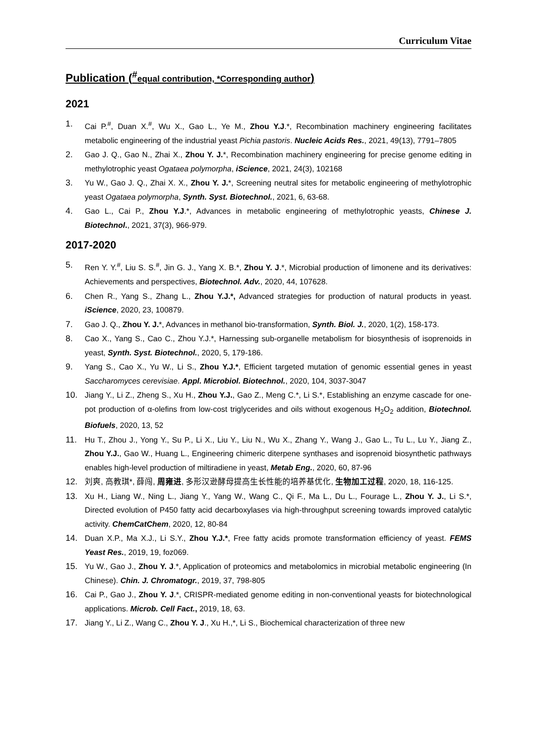Curriculum Vitae
Publication (<sup>#</sup>equal contribution, *Corresponding author)
2021
1. Cai P.<sup>#</sup>, Duan X.<sup>#</sup>, Wu X., Gao L., Ye M., Zhou Y.J.*, Recombination machinery engineering facilitates metabolic engineering of the industrial yeast Pichia pastoris. Nucleic Acids Res., 2021, 49(13), 7791–7805
2. Gao J. Q., Gao N., Zhai X., Zhou Y. J.*, Recombination machinery engineering for precise genome editing in methylotrophic yeast Ogataea polymorpha, iScience, 2021, 24(3), 102168
3. Yu W., Gao J. Q., Zhai X. X., Zhou Y. J.*, Screening neutral sites for metabolic engineering of methylotrophic yeast Ogataea polymorpha, Synth. Syst. Biotechnol., 2021, 6, 63-68.
4. Gao L., Cai P., Zhou Y.J.*, Advances in metabolic engineering of methylotrophic yeasts, Chinese J. Biotechnol., 2021, 37(3), 966-979.
2017-2020
5. Ren Y. Y.<sup>#</sup>, Liu S. S.<sup>#</sup>, Jin G. J., Yang X. B.*, Zhou Y. J.*, Microbial production of limonene and its derivatives: Achievements and perspectives, Biotechnol. Adv., 2020, 44, 107628.
6. Chen R., Yang S., Zhang L., Zhou Y.J.*, Advanced strategies for production of natural products in yeast. iScience, 2020, 23, 100879.
7. Gao J. Q., Zhou Y. J.*, Advances in methanol bio-transformation, Synth. Biol. J., 2020, 1(2), 158-173.
8. Cao X., Yang S., Cao C., Zhou Y.J.*, Harnessing sub-organelle metabolism for biosynthesis of isoprenoids in yeast, Synth. Syst. Biotechnol., 2020, 5, 179-186.
9. Yang S., Cao X., Yu W., Li S., Zhou Y.J.*, Efficient targeted mutation of genomic essential genes in yeast Saccharomyces cerevisiae. Appl. Microbiol. Biotechnol., 2020, 104, 3037-3047
10. Jiang Y., Li Z., Zheng S., Xu H., Zhou Y.J., Gao Z., Meng C.*, Li S.*, Establishing an enzyme cascade for one-pot production of α-olefins from low-cost triglycerides and oils without exogenous H<sub>2</sub>O<sub>2</sub> addition, Biotechnol. Biofuels, 2020, 13, 52
11. Hu T., Zhou J., Yong Y., Su P., Li X., Liu Y., Liu N., Wu X., Zhang Y., Wang J., Gao L., Tu L., Lu Y., Jiang Z., Zhou Y.J., Gao W., Huang L., Engineering chimeric diterpene synthases and isoprenoid biosynthetic pathways enables high-level production of miltiradiene in yeast, Metab Eng., 2020, 60, 87-96
12. 刘爽, 高教琪*, 薛闯, 周雍进, 多形汉逊酵母提高生长性能的培养基优化, 生物加工过程, 2020, 18, 116-125.
13. Xu H., Liang W., Ning L., Jiang Y., Yang W., Wang C., Qi F., Ma L., Du L., Fourage L., Zhou Y. J., Li S.*, Directed evolution of P450 fatty acid decarboxylases via high-throughput screening towards improved catalytic activity. ChemCatChem, 2020, 12, 80-84
14. Duan X.P., Ma X.J., Li S.Y., Zhou Y.J.*, Free fatty acids promote transformation efficiency of yeast. FEMS Yeast Res., 2019, 19, foz069.
15. Yu W., Gao J., Zhou Y. J.*, Application of proteomics and metabolomics in microbial metabolic engineering (In Chinese). Chin. J. Chromatogr., 2019, 37, 798-805
16. Cai P., Gao J., Zhou Y. J.*, CRISPR-mediated genome editing in non-conventional yeasts for biotechnological applications. Microb. Cell Fact., 2019, 18, 63.
17. Jiang Y., Li Z., Wang C., Zhou Y. J., Xu H.,*, Li S., Biochemical characterization of three new